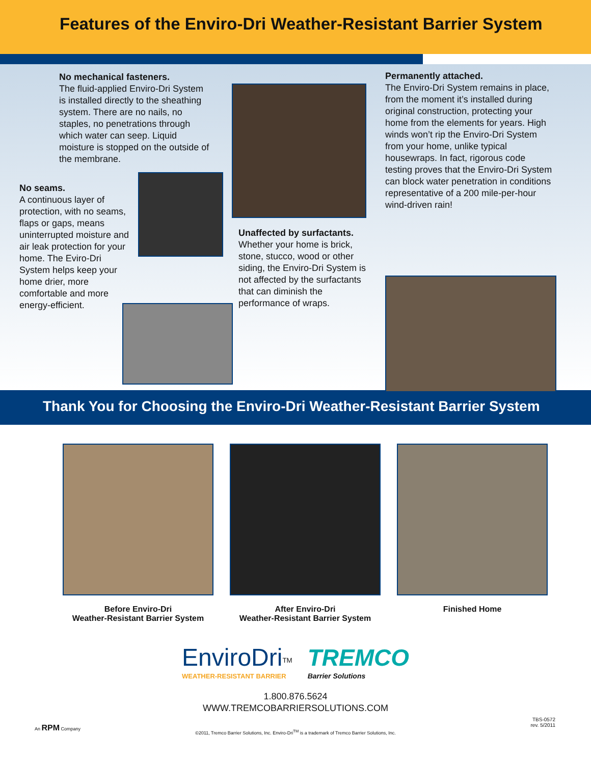Features of the Enviro-Dri Weather-Resistant Barrier System
No mechanical fasteners.
The fluid-applied Enviro-Dri System is installed directly to the sheathing system. There are no nails, no staples, no penetrations through which water can seep. Liquid moisture is stopped on the outside of the membrane.
No seams.
A continuous layer of protection, with no seams, flaps or gaps, means uninterrupted moisture and air leak protection for your home. The Eviro-Dri System helps keep your home drier, more comfortable and more energy-efficient.
Unaffected by surfactants.
Whether your home is brick, stone, stucco, wood or other siding, the Enviro-Dri System is not affected by the surfactants that can diminish the performance of wraps.
Permanently attached.
The Enviro-Dri System remains in place, from the moment it’s installed during original construction, protecting your home from the elements for years. High winds won’t rip the Enviro-Dri System from your home, unlike typical housewraps. In fact, rigorous code testing proves that the Enviro-Dri System can block water penetration in conditions representative of a 200 mile-per-hour wind-driven rain!
Thank You for Choosing the Enviro-Dri Weather-Resistant Barrier System
Before Enviro-Dri
Weather-Resistant Barrier System
After Enviro-Dri
Weather-Resistant Barrier System
Finished Home
EnviroDri<sup>TM</sup>
WEATHER-RESISTANT BARRIER
TREMCO
Barrier Solutions
1.800.876.5624
WWW.TREMCOBARRIERSOLUTIONS.COM
An RPM Company
TBS-0572
rev. 5/2011
©2011, Tremco Barrier Solutions, Inc. Enviro-Dri<sup>TM</sup> is a trademark of Tremco Barrier Solutions, Inc.